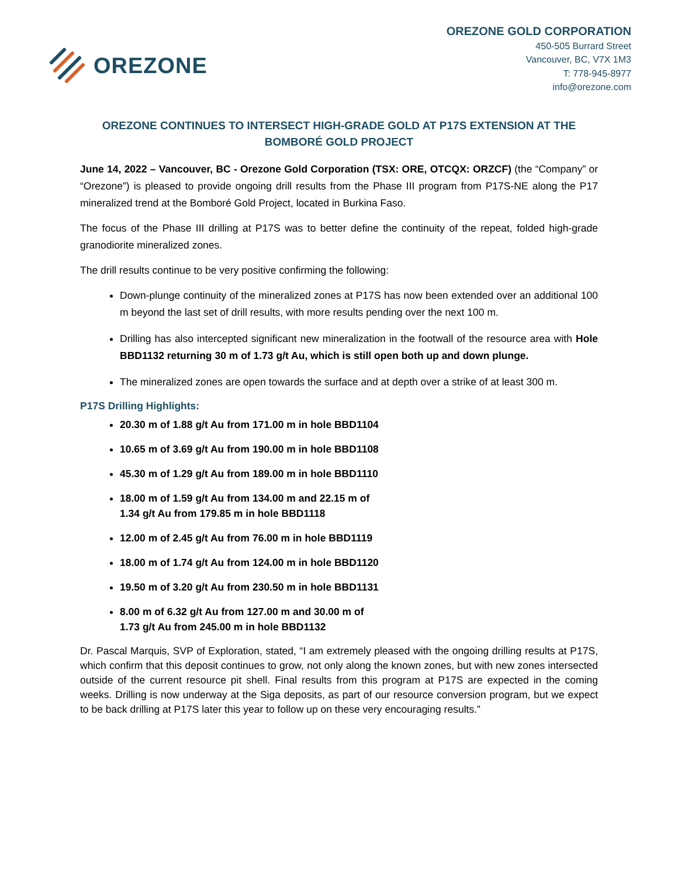OREZONE
OREZONE GOLD CORPORATION
450-505 Burrard Street
Vancouver, BC, V7X 1M3
T: 778-945-8977
info@orezone.com
OREZONE CONTINUES TO INTERSECT HIGH-GRADE GOLD AT P17S EXTENSION AT THE BOMBORÉ GOLD PROJECT
June 14, 2022 – Vancouver, BC - Orezone Gold Corporation (TSX: ORE, OTCQX: ORZCF) (the “Company” or “Orezone”) is pleased to provide ongoing drill results from the Phase III program from P17S-NE along the P17 mineralized trend at the Bomboré Gold Project, located in Burkina Faso.
The focus of the Phase III drilling at P17S was to better define the continuity of the repeat, folded high-grade granodiorite mineralized zones.
The drill results continue to be very positive confirming the following:
Down-plunge continuity of the mineralized zones at P17S has now been extended over an additional 100 m beyond the last set of drill results, with more results pending over the next 100 m.
Drilling has also intercepted significant new mineralization in the footwall of the resource area with Hole BBD1132 returning 30 m of 1.73 g/t Au, which is still open both up and down plunge.
The mineralized zones are open towards the surface and at depth over a strike of at least 300 m.
P17S Drilling Highlights:
20.30 m of 1.88 g/t Au from 171.00 m in hole BBD1104
10.65 m of 3.69 g/t Au from 190.00 m in hole BBD1108
45.30 m of 1.29 g/t Au from 189.00 m in hole BBD1110
18.00 m of 1.59 g/t Au from 134.00 m and 22.15 m of
1.34 g/t Au from 179.85 m in hole BBD1118
12.00 m of 2.45 g/t Au from 76.00 m in hole BBD1119
18.00 m of 1.74 g/t Au from 124.00 m in hole BBD1120
19.50 m of 3.20 g/t Au from 230.50 m in hole BBD1131
8.00 m of 6.32 g/t Au from 127.00 m and 30.00 m of
1.73 g/t Au from 245.00 m in hole BBD1132
Dr. Pascal Marquis, SVP of Exploration, stated, “I am extremely pleased with the ongoing drilling results at P17S, which confirm that this deposit continues to grow, not only along the known zones, but with new zones intersected outside of the current resource pit shell. Final results from this program at P17S are expected in the coming weeks. Drilling is now underway at the Siga deposits, as part of our resource conversion program, but we expect to be back drilling at P17S later this year to follow up on these very encouraging results.”